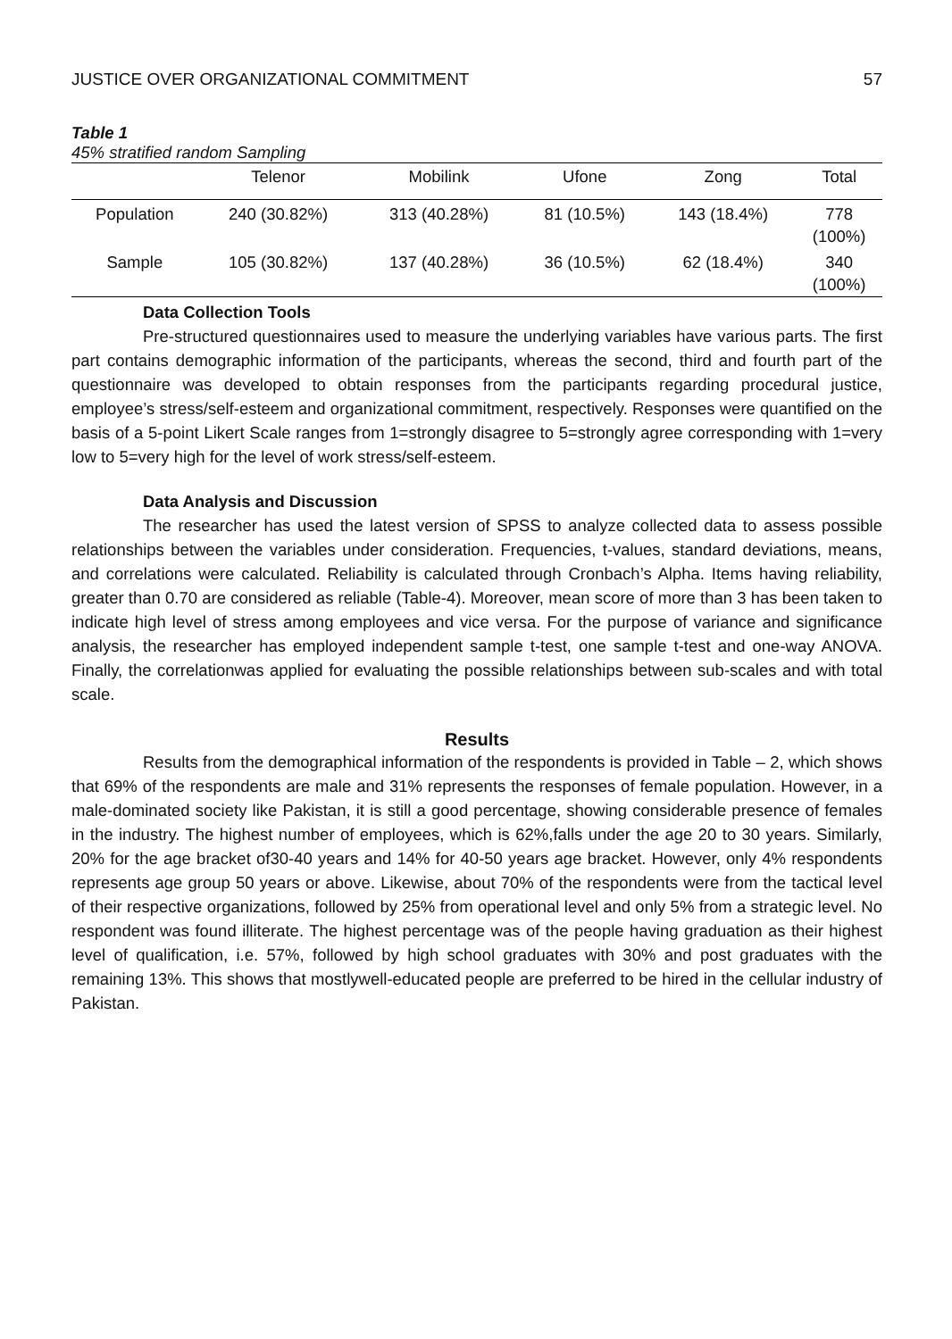JUSTICE OVER ORGANIZATIONAL COMMITMENT 57
Table 1
45% stratified random Sampling
| | Telenor | Mobilink | Ufone | Zong | Total |
| --- | --- | --- | --- | --- | --- |
| Population | 240 (30.82%) | 313 (40.28%) | 81 (10.5%) | 143 (18.4%) | 778 (100%) |
| Sample | 105 (30.82%) | 137 (40.28%) | 36 (10.5%) | 62 (18.4%) | 340 (100%) |
Data Collection Tools
Pre-structured questionnaires used to measure the underlying variables have various parts. The first part contains demographic information of the participants, whereas the second, third and fourth part of the questionnaire was developed to obtain responses from the participants regarding procedural justice, employee’s stress/self-esteem and organizational commitment, respectively. Responses were quantified on the basis of a 5-point Likert Scale ranges from 1=strongly disagree to 5=strongly agree corresponding with 1=very low to 5=very high for the level of work stress/self-esteem.
Data Analysis and Discussion
The researcher has used the latest version of SPSS to analyze collected data to assess possible relationships between the variables under consideration. Frequencies, t-values, standard deviations, means, and correlations were calculated. Reliability is calculated through Cronbach’s Alpha. Items having reliability, greater than 0.70 are considered as reliable (Table-4). Moreover, mean score of more than 3 has been taken to indicate high level of stress among employees and vice versa. For the purpose of variance and significance analysis, the researcher has employed independent sample t-test, one sample t-test and one-way ANOVA. Finally, the correlationwas applied for evaluating the possible relationships between sub-scales and with total scale.
Results
Results from the demographical information of the respondents is provided in Table – 2, which shows that 69% of the respondents are male and 31% represents the responses of female population. However, in a male-dominated society like Pakistan, it is still a good percentage, showing considerable presence of females in the industry. The highest number of employees, which is 62%,falls under the age 20 to 30 years. Similarly, 20% for the age bracket of30-40 years and 14% for 40-50 years age bracket. However, only 4% respondents represents age group 50 years or above. Likewise, about 70% of the respondents were from the tactical level of their respective organizations, followed by 25% from operational level and only 5% from a strategic level. No respondent was found illiterate. The highest percentage was of the people having graduation as their highest level of qualification, i.e. 57%, followed by high school graduates with 30% and post graduates with the remaining 13%. This shows that mostlywell-educated people are preferred to be hired in the cellular industry of Pakistan.